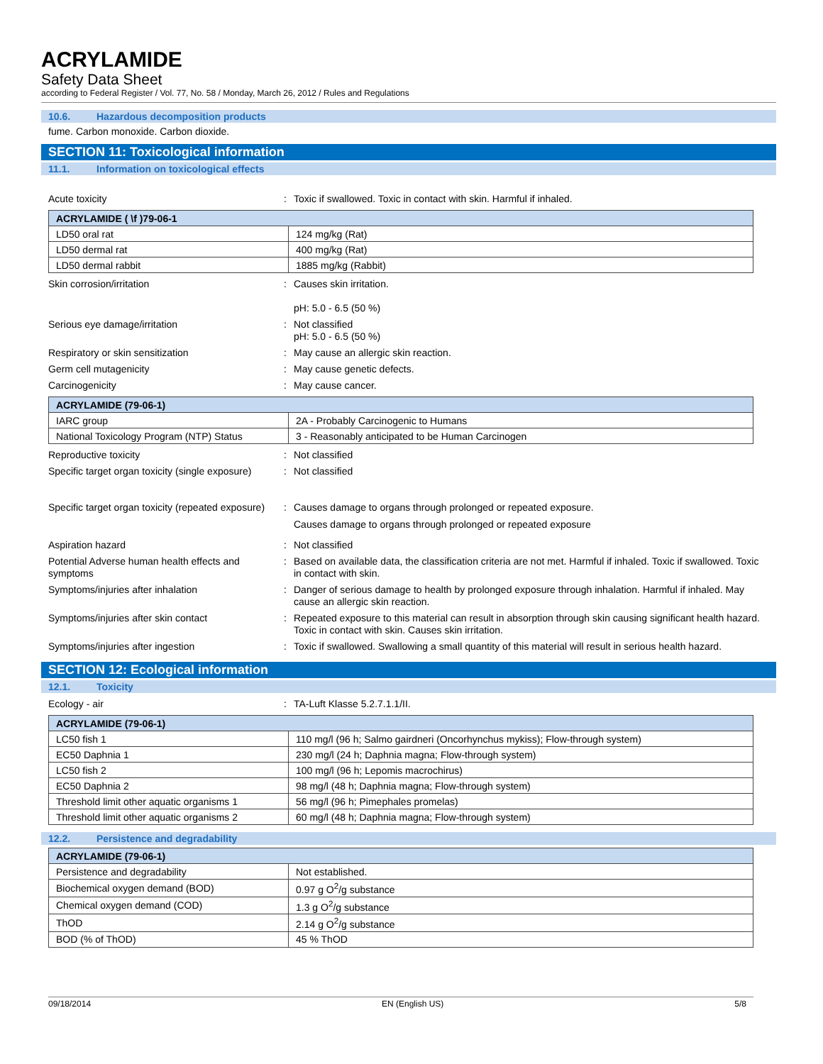ACRYLAMIDE
Safety Data Sheet
according to Federal Register / Vol. 77, No. 58 / Monday, March 26, 2012 / Rules and Regulations
10.6. Hazardous decomposition products
fume. Carbon monoxide. Carbon dioxide.
SECTION 11: Toxicological information
11.1. Information on toxicological effects
Acute toxicity : Toxic if swallowed. Toxic in contact with skin. Harmful if inhaled.
| ACRYLAMIDE ( \f )79-06-1 | |
| --- | --- |
| LD50 oral rat | 124 mg/kg (Rat) |
| LD50 dermal rat | 400 mg/kg (Rat) |
| LD50 dermal rabbit | 1885 mg/kg (Rabbit) |
Skin corrosion/irritation : Causes skin irritation.
pH: 5.0 - 6.5 (50 %)
Serious eye damage/irritation : Not classified
pH: 5.0 - 6.5 (50 %)
Respiratory or skin sensitization : May cause an allergic skin reaction.
Germ cell mutagenicity : May cause genetic defects.
Carcinogenicity : May cause cancer.
| ACRYLAMIDE (79-06-1) | |
| --- | --- |
| IARC group | 2A - Probably Carcinogenic to Humans |
| National Toxicology Program (NTP) Status | 3 - Reasonably anticipated to be Human Carcinogen |
Reproductive toxicity : Not classified
Specific target organ toxicity (single exposure)
: Not classified
Specific target organ toxicity (repeated exposure)
: Causes damage to organs through prolonged or repeated exposure.
Causes damage to organs through prolonged or repeated exposure
Aspiration hazard : Not classified
Potential Adverse human health effects and symptoms
: Based on available data, the classification criteria are not met. Harmful if inhaled. Toxic if swallowed. Toxic in contact with skin.
Symptoms/injuries after inhalation : Danger of serious damage to health by prolonged exposure through inhalation. Harmful if inhaled. May cause an allergic skin reaction.
Symptoms/injuries after skin contact : Repeated exposure to this material can result in absorption through skin causing significant health hazard. Toxic in contact with skin. Causes skin irritation.
Symptoms/injuries after ingestion : Toxic if swallowed. Swallowing a small quantity of this material will result in serious health hazard.
SECTION 12: Ecological information
12.1. Toxicity
Ecology - air : TA-Luft Klasse 5.2.7.1.1/II.
| ACRYLAMIDE (79-06-1) | |
| --- | --- |
| LC50 fish 1 | 110 mg/l (96 h; Salmo gairdneri (Oncorhynchus mykiss); Flow-through system) |
| EC50 Daphnia 1 | 230 mg/l (24 h; Daphnia magna; Flow-through system) |
| LC50 fish 2 | 100 mg/l (96 h; Lepomis macrochirus) |
| EC50 Daphnia 2 | 98 mg/l (48 h; Daphnia magna; Flow-through system) |
| Threshold limit other aquatic organisms 1 | 56 mg/l (96 h; Pimephales promelas) |
| Threshold limit other aquatic organisms 2 | 60 mg/l (48 h; Daphnia magna; Flow-through system) |
12.2. Persistence and degradability
| ACRYLAMIDE (79-06-1) | |
| --- | --- |
| Persistence and degradability | Not established. |
| Biochemical oxygen demand (BOD) | 0.97 g O<sup>2</sup>/g substance |
| Chemical oxygen demand (COD) | 1.3 g O<sup>2</sup>/g substance |
| ThOD | 2.14 g O<sup>2</sup>/g substance |
| BOD (% of ThOD) | 45 % ThOD |
09/18/2014 EN (English US) 5/8